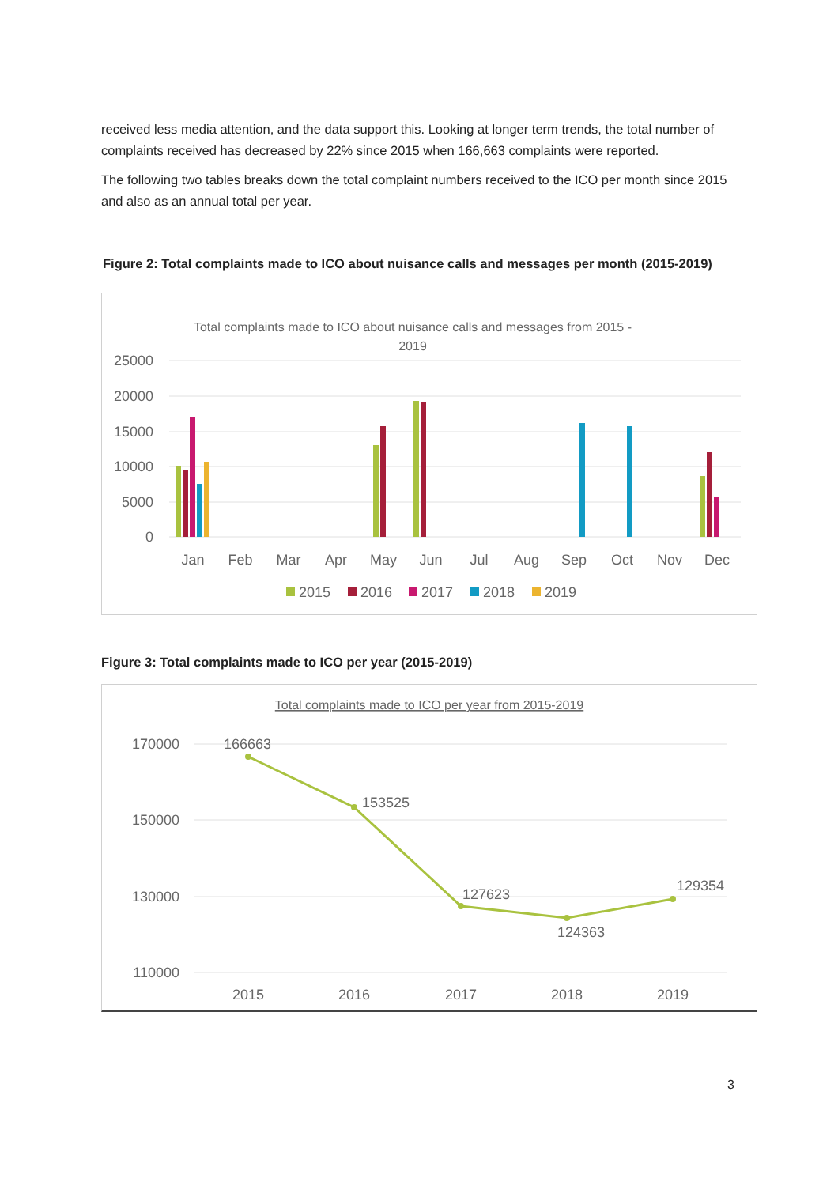received less media attention, and the data support this. Looking at longer term trends, the total number of complaints received has decreased by 22% since 2015 when 166,663 complaints were reported.
The following two tables breaks down the total complaint numbers received to the ICO per month since 2015 and also as an annual total per year.
Figure 2: Total complaints made to ICO about nuisance calls and messages per month (2015-2019)
Total complaints made to ICO about nuisance calls and messages from 2015 -
2019
25000
20000
15000
10000
5000
0
Jan
Feb
Mar
Apr
May
Jun
Jul
Aug
Sep
Oct
Nov
Dec
2015
2016
2017
2018
2019
Figure 3: Total complaints made to ICO per year (2015-2019)
Total complaints made to ICO per year from 2015-2019
170000
150000
130000
110000
2015
2016
2017
2018
2019
166663
153525
127623
124363
129354
3